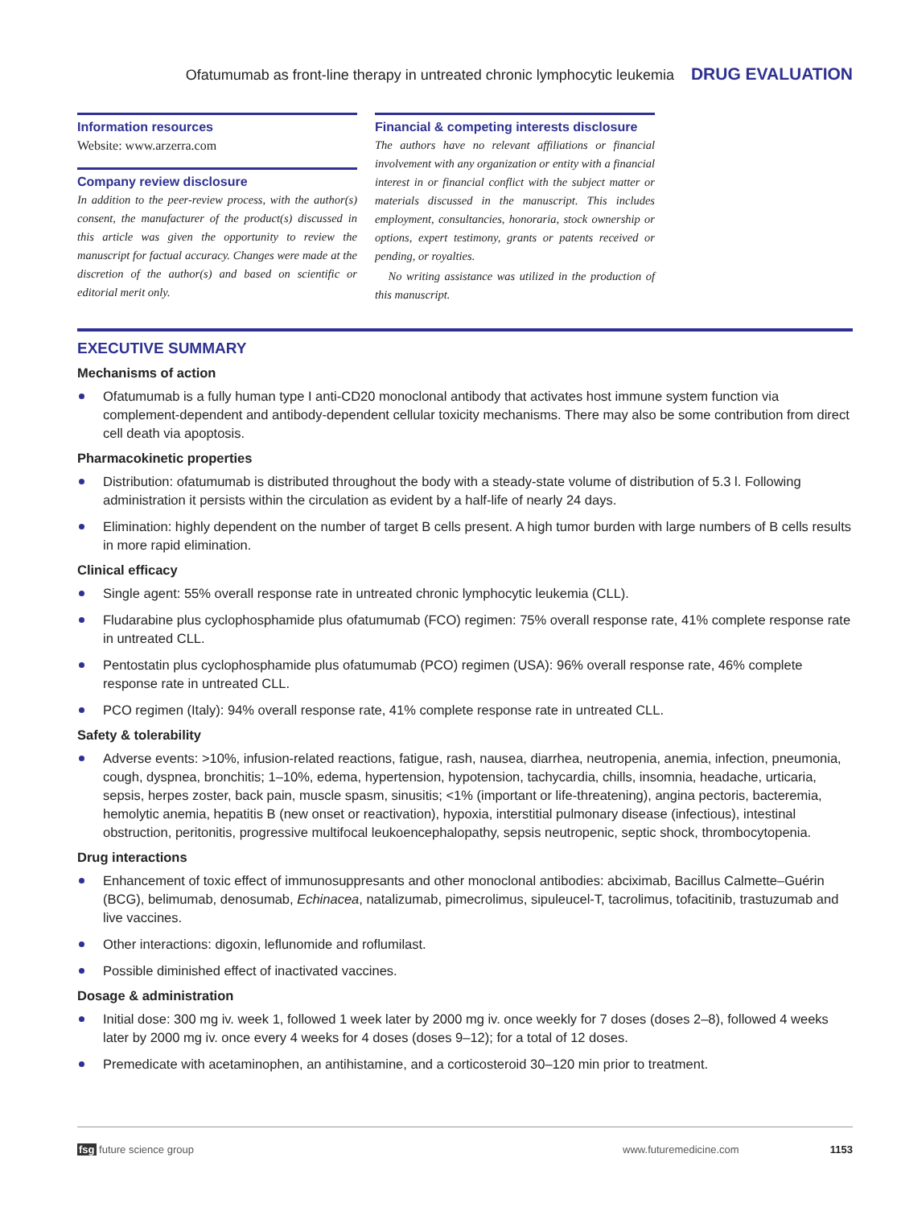Ofatumumab as front-line therapy in untreated chronic lymphocytic leukemia DRUG EVALUATION
Information resources
Website: www.arzerra.com
Company review disclosure
In addition to the peer-review process, with the author(s) consent, the manufacturer of the product(s) discussed in this article was given the opportunity to review the manuscript for factual accuracy. Changes were made at the discretion of the author(s) and based on scientific or editorial merit only.
Financial & competing interests disclosure
The authors have no relevant affiliations or financial involvement with any organization or entity with a financial interest in or financial conflict with the subject matter or materials discussed in the manuscript. This includes employment, consultancies, honoraria, stock ownership or options, expert testimony, grants or patents received or pending, or royalties.
No writing assistance was utilized in the production of this manuscript.
EXECUTIVE SUMMARY
Mechanisms of action
Ofatumumab is a fully human type I anti-CD20 monoclonal antibody that activates host immune system function via complement-dependent and antibody-dependent cellular toxicity mechanisms. There may also be some contribution from direct cell death via apoptosis.
Pharmacokinetic properties
Distribution: ofatumumab is distributed throughout the body with a steady-state volume of distribution of 5.3 l. Following administration it persists within the circulation as evident by a half-life of nearly 24 days.
Elimination: highly dependent on the number of target B cells present. A high tumor burden with large numbers of B cells results in more rapid elimination.
Clinical efficacy
Single agent: 55% overall response rate in untreated chronic lymphocytic leukemia (CLL).
Fludarabine plus cyclophosphamide plus ofatumumab (FCO) regimen: 75% overall response rate, 41% complete response rate in untreated CLL.
Pentostatin plus cyclophosphamide plus ofatumumab (PCO) regimen (USA): 96% overall response rate, 46% complete response rate in untreated CLL.
PCO regimen (Italy): 94% overall response rate, 41% complete response rate in untreated CLL.
Safety & tolerability
Adverse events: >10%, infusion-related reactions, fatigue, rash, nausea, diarrhea, neutropenia, anemia, infection, pneumonia, cough, dyspnea, bronchitis; 1–10%, edema, hypertension, hypotension, tachycardia, chills, insomnia, headache, urticaria, sepsis, herpes zoster, back pain, muscle spasm, sinusitis; <1% (important or life-threatening), angina pectoris, bacteremia, hemolytic anemia, hepatitis B (new onset or reactivation), hypoxia, interstitial pulmonary disease (infectious), intestinal obstruction, peritonitis, progressive multifocal leukoencephalopathy, sepsis neutropenic, septic shock, thrombocytopenia.
Drug interactions
Enhancement of toxic effect of immunosuppresants and other monoclonal antibodies: abciximab, Bacillus Calmette–Guérin (BCG), belimumab, denosumab, Echinacea, natalizumab, pimecrolimus, sipuleucel-T, tacrolimus, tofacitinib, trastuzumab and live vaccines.
Other interactions: digoxin, leflunomide and roflumilast.
Possible diminished effect of inactivated vaccines.
Dosage & administration
Initial dose: 300 mg iv. week 1, followed 1 week later by 2000 mg iv. once weekly for 7 doses (doses 2–8), followed 4 weeks later by 2000 mg iv. once every 4 weeks for 4 doses (doses 9–12); for a total of 12 doses.
Premedicate with acetaminophen, an antihistamine, and a corticosteroid 30–120 min prior to treatment.
fsg future science group www.futuremedicine.com 1153